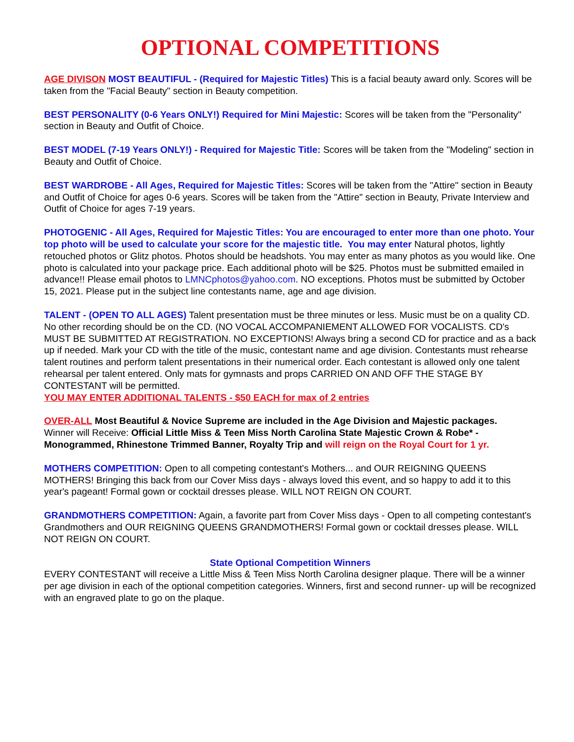OPTIONAL COMPETITIONS
AGE DIVISON MOST BEAUTIFUL - (Required for Majestic Titles) This is a facial beauty award only. Scores will be taken from the "Facial Beauty" section in Beauty competition.
BEST PERSONALITY (0-6 Years ONLY!) Required for Mini Majestic: Scores will be taken from the "Personality" section in Beauty and Outfit of Choice.
BEST MODEL (7-19 Years ONLY!) - Required for Majestic Title: Scores will be taken from the "Modeling" section in Beauty and Outfit of Choice.
BEST WARDROBE - All Ages, Required for Majestic Titles: Scores will be taken from the "Attire" section in Beauty and Outfit of Choice for ages 0-6 years. Scores will be taken from the "Attire" section in Beauty, Private Interview and Outfit of Choice for ages 7-19 years.
PHOTOGENIC - All Ages, Required for Majestic Titles: You are encouraged to enter more than one photo. Your top photo will be used to calculate your score for the majestic title. You may enter Natural photos, lightly retouched photos or Glitz photos. Photos should be headshots. You may enter as many photos as you would like. One photo is calculated into your package price. Each additional photo will be $25. Photos must be submitted emailed in advance!! Please email photos to LMNCphotos@yahoo.com. NO exceptions. Photos must be submitted by October 15, 2021. Please put in the subject line contestants name, age and age division.
TALENT - (OPEN TO ALL AGES) Talent presentation must be three minutes or less. Music must be on a quality CD. No other recording should be on the CD. (NO VOCAL ACCOMPANIEMENT ALLOWED FOR VOCALISTS. CD's MUST BE SUBMITTED AT REGISTRATION. NO EXCEPTIONS! Always bring a second CD for practice and as a back up if needed. Mark your CD with the title of the music, contestant name and age division. Contestants must rehearse talent routines and perform talent presentations in their numerical order. Each contestant is allowed only one talent rehearsal per talent entered. Only mats for gymnasts and props CARRIED ON AND OFF THE STAGE BY CONTESTANT will be permitted.
YOU MAY ENTER ADDITIONAL TALENTS - $50 EACH for max of 2 entries
OVER-ALL Most Beautiful & Novice Supreme are included in the Age Division and Majestic packages.
Winner will Receive: Official Little Miss & Teen Miss North Carolina State Majestic Crown & Robe* - Monogrammed, Rhinestone Trimmed Banner, Royalty Trip and will reign on the Royal Court for 1 yr.
MOTHERS COMPETITION: Open to all competing contestant's Mothers... and OUR REIGNING QUEENS MOTHERS! Bringing this back from our Cover Miss days - always loved this event, and so happy to add it to this year's pageant! Formal gown or cocktail dresses please. WILL NOT REIGN ON COURT.
GRANDMOTHERS COMPETITION: Again, a favorite part from Cover Miss days - Open to all competing contestant's Grandmothers and OUR REIGNING QUEENS GRANDMOTHERS! Formal gown or cocktail dresses please. WILL NOT REIGN ON COURT.
State Optional Competition Winners
EVERY CONTESTANT will receive a Little Miss & Teen Miss North Carolina designer plaque. There will be a winner per age division in each of the optional competition categories. Winners, first and second runner- up will be recognized with an engraved plate to go on the plaque.